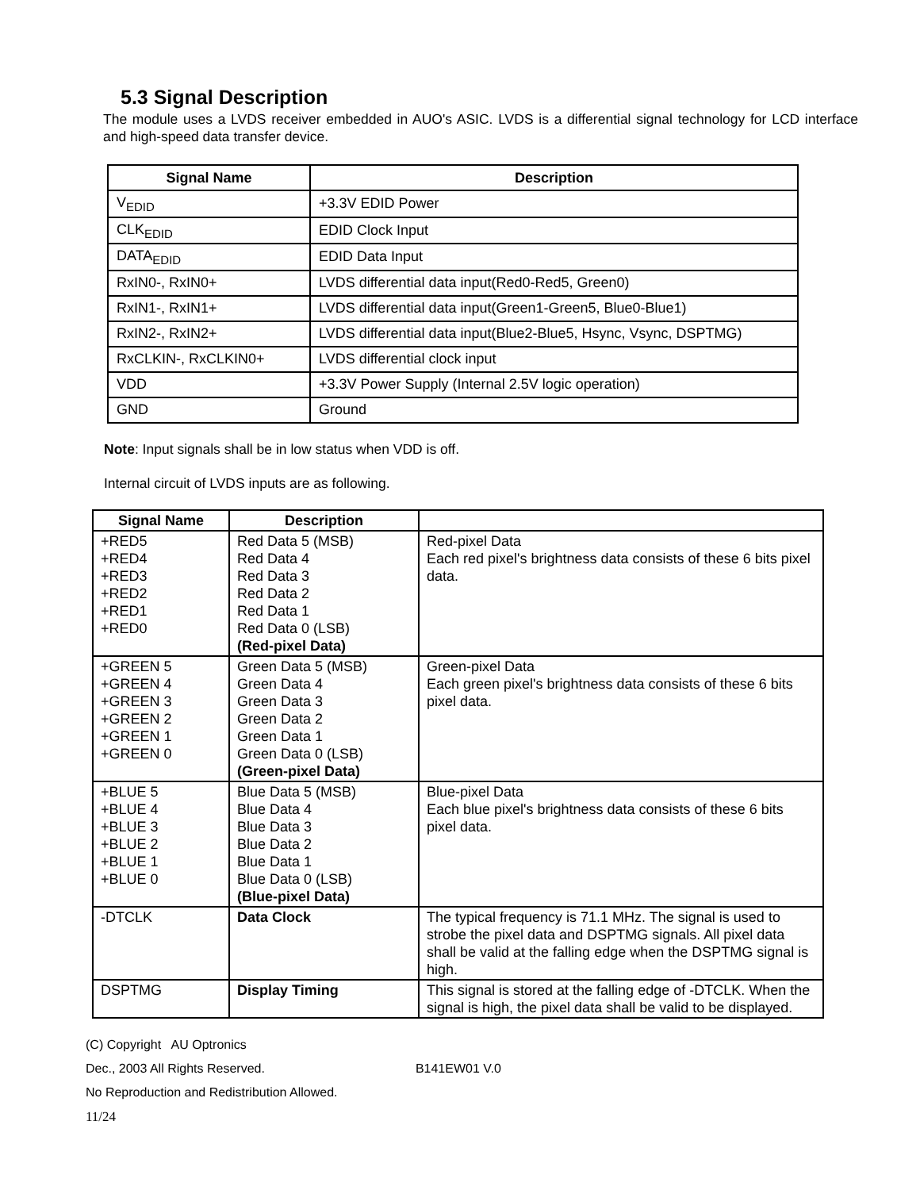5.3 Signal Description
The module uses a LVDS receiver embedded in AUO's ASIC. LVDS is a differential signal technology for LCD interface and high-speed data transfer device.
| Signal Name | Description |
| --- | --- |
| V<sub>EDID</sub> | +3.3V EDID Power |
| CLK<sub>EDID</sub> | EDID Clock Input |
| DATA<sub>EDID</sub> | EDID Data Input |
| RxIN0-, RxIN0+ | LVDS differential data input(Red0-Red5, Green0) |
| RxIN1-, RxIN1+ | LVDS differential data input(Green1-Green5, Blue0-Blue1) |
| RxIN2-, RxIN2+ | LVDS differential data input(Blue2-Blue5, Hsync, Vsync, DSPTMG) |
| RxCLKIN-, RxCLKIN0+ | LVDS differential clock input |
| VDD | +3.3V Power Supply (Internal 2.5V logic operation) |
| GND | Ground |
Note: Input signals shall be in low status when VDD is off.
Internal circuit of LVDS inputs are as following.
| Signal Name | Description | |
| --- | --- | --- |
| +RED5 +RED4 +RED3 +RED2 +RED1 +RED0 | Red Data 5 (MSB) Red Data 4 Red Data 3 Red Data 2 Red Data 1 Red Data 0 (LSB) (Red-pixel Data) | Red-pixel Data Each red pixel's brightness data consists of these 6 bits pixel data. |
| +GREEN 5 +GREEN 4 +GREEN 3 +GREEN 2 +GREEN 1 +GREEN 0 | Green Data 5 (MSB) Green Data 4 Green Data 3 Green Data 2 Green Data 1 Green Data 0 (LSB) (Green-pixel Data) | Green-pixel Data Each green pixel's brightness data consists of these 6 bits pixel data. |
| +BLUE 5 +BLUE 4 +BLUE 3 +BLUE 2 +BLUE 1 +BLUE 0 | Blue Data 5 (MSB) Blue Data 4 Blue Data 3 Blue Data 2 Blue Data 1 Blue Data 0 (LSB) (Blue-pixel Data) | Blue-pixel Data Each blue pixel's brightness data consists of these 6 bits pixel data. |
| -DTCLK | Data Clock | The typical frequency is 71.1 MHz. The signal is used to strobe the pixel data and DSPTMG signals. All pixel data shall be valid at the falling edge when the DSPTMG signal is high. |
| DSPTMG | Display Timing | This signal is stored at the falling edge of -DTCLK. When the signal is high, the pixel data shall be valid to be displayed. |
(C) Copyright AU Optronics
Dec., 2003 All Rights Reserved. B141EW01 V.0
No Reproduction and Redistribution Allowed.
11/24